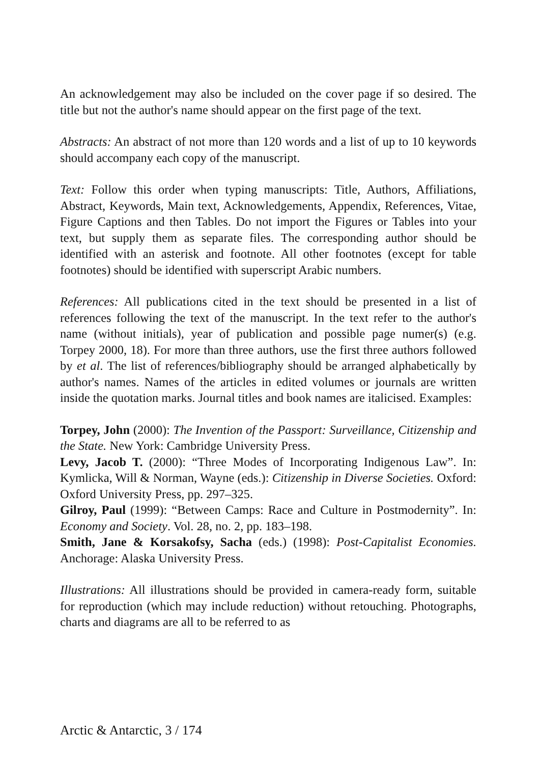An acknowledgement may also be included on the cover page if so desired. The title but not the author's name should appear on the first page of the text.
Abstracts: An abstract of not more than 120 words and a list of up to 10 keywords should accompany each copy of the manuscript.
Text: Follow this order when typing manuscripts: Title, Authors, Affiliations, Abstract, Keywords, Main text, Acknowledgements, Appendix, References, Vitae, Figure Captions and then Tables. Do not import the Figures or Tables into your text, but supply them as separate files. The corresponding author should be identified with an asterisk and footnote. All other footnotes (except for table footnotes) should be identified with superscript Arabic numbers.
References: All publications cited in the text should be presented in a list of references following the text of the manuscript. In the text refer to the author's name (without initials), year of publication and possible page numer(s) (e.g. Torpey 2000, 18). For more than three authors, use the first three authors followed by et al. The list of references/bibliography should be arranged alphabetically by author's names. Names of the articles in edited volumes or journals are written inside the quotation marks. Journal titles and book names are italicised. Examples:
Torpey, John (2000): The Invention of the Passport: Surveillance, Citizenship and the State. New York: Cambridge University Press.
Levy, Jacob T. (2000): “Three Modes of Incorporating Indigenous Law”. In: Kymlicka, Will & Norman, Wayne (eds.): Citizenship in Diverse Societies. Oxford: Oxford University Press, pp. 297–325.
Gilroy, Paul (1999): “Between Camps: Race and Culture in Postmodernity”. In: Economy and Society. Vol. 28, no. 2, pp. 183–198.
Smith, Jane & Korsakofsy, Sacha (eds.) (1998): Post-Capitalist Economies. Anchorage: Alaska University Press.
Illustrations: All illustrations should be provided in camera-ready form, suitable for reproduction (which may include reduction) without retouching. Photographs, charts and diagrams are all to be referred to as
Arctic & Antarctic, 3 / 174